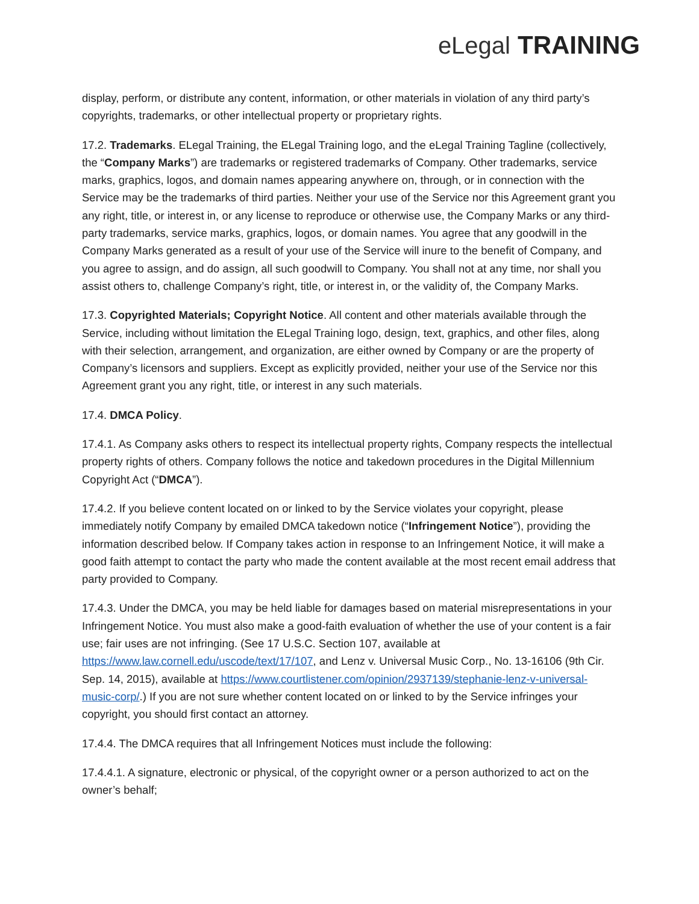eLegal TRAINING
display, perform, or distribute any content, information, or other materials in violation of any third party’s copyrights, trademarks, or other intellectual property or proprietary rights.
17.2. Trademarks. ELegal Training, the ELegal Training logo, and the eLegal Training Tagline (collectively, the “Company Marks”) are trademarks or registered trademarks of Company. Other trademarks, service marks, graphics, logos, and domain names appearing anywhere on, through, or in connection with the Service may be the trademarks of third parties. Neither your use of the Service nor this Agreement grant you any right, title, or interest in, or any license to reproduce or otherwise use, the Company Marks or any third-party trademarks, service marks, graphics, logos, or domain names. You agree that any goodwill in the Company Marks generated as a result of your use of the Service will inure to the benefit of Company, and you agree to assign, and do assign, all such goodwill to Company. You shall not at any time, nor shall you assist others to, challenge Company’s right, title, or interest in, or the validity of, the Company Marks.
17.3. Copyrighted Materials; Copyright Notice. All content and other materials available through the Service, including without limitation the ELegal Training logo, design, text, graphics, and other files, along with their selection, arrangement, and organization, are either owned by Company or are the property of Company’s licensors and suppliers. Except as explicitly provided, neither your use of the Service nor this Agreement grant you any right, title, or interest in any such materials.
17.4. DMCA Policy.
17.4.1. As Company asks others to respect its intellectual property rights, Company respects the intellectual property rights of others. Company follows the notice and takedown procedures in the Digital Millennium Copyright Act (“DMCA”).
17.4.2. If you believe content located on or linked to by the Service violates your copyright, please immediately notify Company by emailed DMCA takedown notice (“Infringement Notice”), providing the information described below. If Company takes action in response to an Infringement Notice, it will make a good faith attempt to contact the party who made the content available at the most recent email address that party provided to Company.
17.4.3. Under the DMCA, you may be held liable for damages based on material misrepresentations in your Infringement Notice. You must also make a good-faith evaluation of whether the use of your content is a fair use; fair uses are not infringing. (See 17 U.S.C. Section 107, available at https://www.law.cornell.edu/uscode/text/17/107, and Lenz v. Universal Music Corp., No. 13-16106 (9th Cir. Sep. 14, 2015), available at https://www.courtlistener.com/opinion/2937139/stephanie-lenz-v-universal-music-corp/.) If you are not sure whether content located on or linked to by the Service infringes your copyright, you should first contact an attorney.
17.4.4. The DMCA requires that all Infringement Notices must include the following:
17.4.4.1. A signature, electronic or physical, of the copyright owner or a person authorized to act on the owner’s behalf;